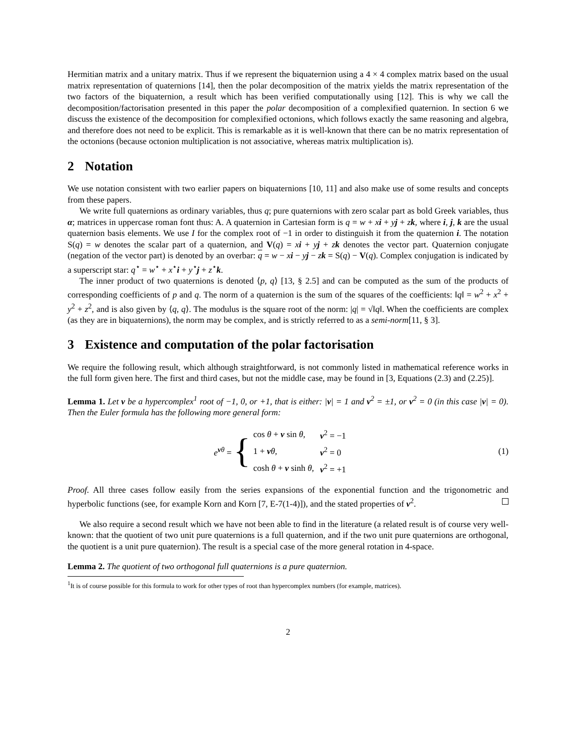Hermitian matrix and a unitary matrix. Thus if we represent the biquaternion using a 4 × 4 complex matrix based on the usual matrix representation of quaternions [14], then the polar decomposition of the matrix yields the matrix representation of the two factors of the biquaternion, a result which has been verified computationally using [12]. This is why we call the decomposition/factorisation presented in this paper the polar decomposition of a complexified quaternion. In section 6 we discuss the existence of the decomposition for complexified octonions, which follows exactly the same reasoning and algebra, and therefore does not need to be explicit. This is remarkable as it is well-known that there can be no matrix representation of the octonions (because octonion multiplication is not associative, whereas matrix multiplication is).
2 Notation
We use notation consistent with two earlier papers on biquaternions [10, 11] and also make use of some results and concepts from these papers.
We write full quaternions as ordinary variables, thus q; pure quaternions with zero scalar part as bold Greek variables, thus α; matrices in uppercase roman font thus: A. A quaternion in Cartesian form is q = w + xi + yj + zk, where i, j, k are the usual quaternion basis elements. We use I for the complex root of −1 in order to distinguish it from the quaternion i. The notation S(q) = w denotes the scalar part of a quaternion, and V(q) = xi + yj + zk denotes the vector part. Quaternion conjugate (negation of the vector part) is denoted by an overbar: q = w − xi − yj − zk = S(q) − V(q). Complex conjugation is indicated by a superscript star: q<sup>⋆</sup> = w<sup>⋆</sup> + x<sup>⋆</sup>i + y<sup>⋆</sup>j + z<sup>⋆</sup>k.
The inner product of two quaternions is denoted ⟨p, q⟩ [13, § 2.5] and can be computed as the sum of the products of corresponding coefficients of p and q. The norm of a quaternion is the sum of the squares of the coefficients: ‖q‖ = w<sup>2</sup> + x<sup>2</sup> + y<sup>2</sup> + z<sup>2</sup>, and is also given by ⟨q, q⟩. The modulus is the square root of the norm: |q| = √‖q‖. When the coefficients are complex (as they are in biquaternions), the norm may be complex, and is strictly referred to as a semi-norm[11, § 3].
3 Existence and computation of the polar factorisation
We require the following result, which although straightforward, is not commonly listed in mathematical reference works in the full form given here. The first and third cases, but not the middle case, may be found in [3, Equations (2.3) and (2.25)].
Lemma 1. Let ν be a hypercomplex<sup>1</sup> root of −1, 0, or +1, that is either: |ν| = 1 and ν<sup>2</sup> = ±1, or ν<sup>2</sup> = 0 (in this case |ν| = 0). Then the Euler formula has the following more general form:
e<sup>νθ</sup> = {
| cos θ + ν sin θ , | ν<sup>2</sup> = −1 |
| 1 + ν θ , | ν<sup>2</sup> = 0 |
| cosh θ + ν sinh θ , | ν<sup>2</sup> = +1 |
(1)
Proof. All three cases follow easily from the series expansions of the exponential function and the trigonometric and hyperbolic functions (see, for example Korn and Korn [7, E-7(1-4)]), and the stated properties of ν<sup>2</sup>.
We also require a second result which we have not been able to find in the literature (a related result is of course very well-known: that the quotient of two unit pure quaternions is a full quaternion, and if the two unit pure quaternions are orthogonal, the quotient is a unit pure quaternion). The result is a special case of the more general rotation in 4-space.
Lemma 2. The quotient of two orthogonal full quaternions is a pure quaternion.
<sup>1</sup> It is of course possible for this formula to work for other types of root than hypercomplex numbers (for example, matrices).
2